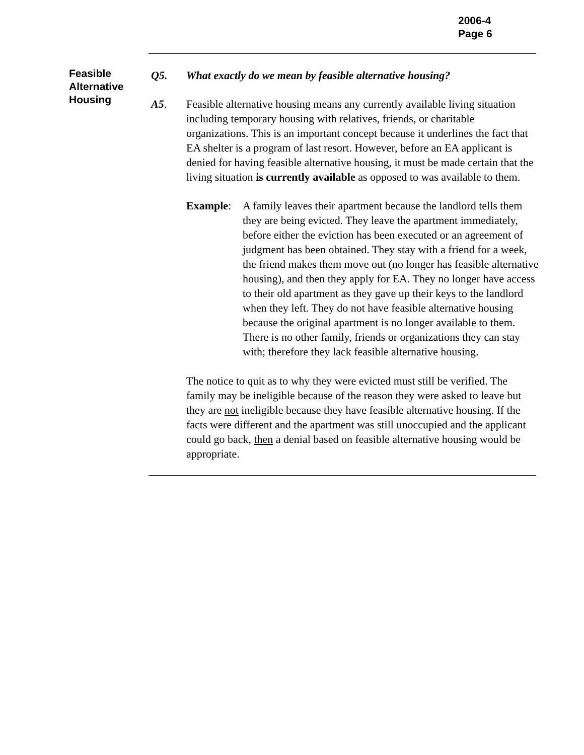2006-4
Page 6
Feasible Alternative Housing
Q5. What exactly do we mean by feasible alternative housing?
A5. Feasible alternative housing means any currently available living situation including temporary housing with relatives, friends, or charitable organizations. This is an important concept because it underlines the fact that EA shelter is a program of last resort. However, before an EA applicant is denied for having feasible alternative housing, it must be made certain that the living situation is currently available as opposed to was available to them.
Example: A family leaves their apartment because the landlord tells them they are being evicted. They leave the apartment immediately, before either the eviction has been executed or an agreement of judgment has been obtained. They stay with a friend for a week, the friend makes them move out (no longer has feasible alternative housing), and then they apply for EA. They no longer have access to their old apartment as they gave up their keys to the landlord when they left. They do not have feasible alternative housing because the original apartment is no longer available to them. There is no other family, friends or organizations they can stay with; therefore they lack feasible alternative housing.
The notice to quit as to why they were evicted must still be verified. The family may be ineligible because of the reason they were asked to leave but they are not ineligible because they have feasible alternative housing. If the facts were different and the apartment was still unoccupied and the applicant could go back, then a denial based on feasible alternative housing would be appropriate.